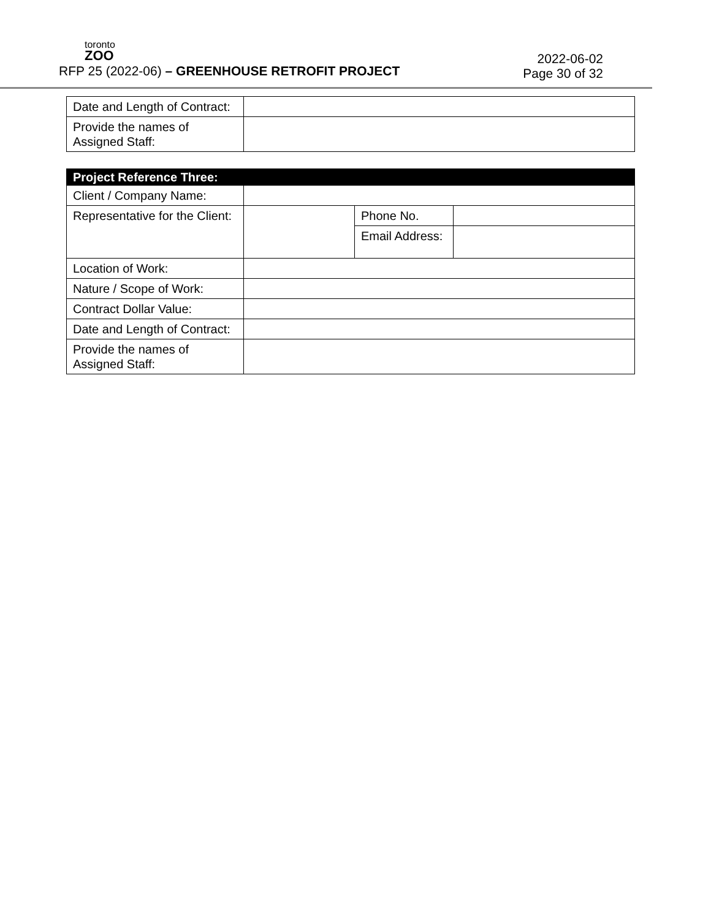toronto
ZOO
RFP 25 (2022-06) – GREENHOUSE RETROFIT PROJECT
2022-06-02
Page 30 of 32
| Date and Length of Contract: | |
| Provide the names of Assigned Staff: | |
| Project Reference Three: | | | |
| --- | --- | --- | --- |
| Client / Company Name: | | | |
| Representative for the Client: | | Phone No. | |
| | | Email Address: | |
| Location of Work: | | | |
| Nature / Scope of Work: | | | |
| Contract Dollar Value: | | | |
| Date and Length of Contract: | | | |
| Provide the names of Assigned Staff: | | | |